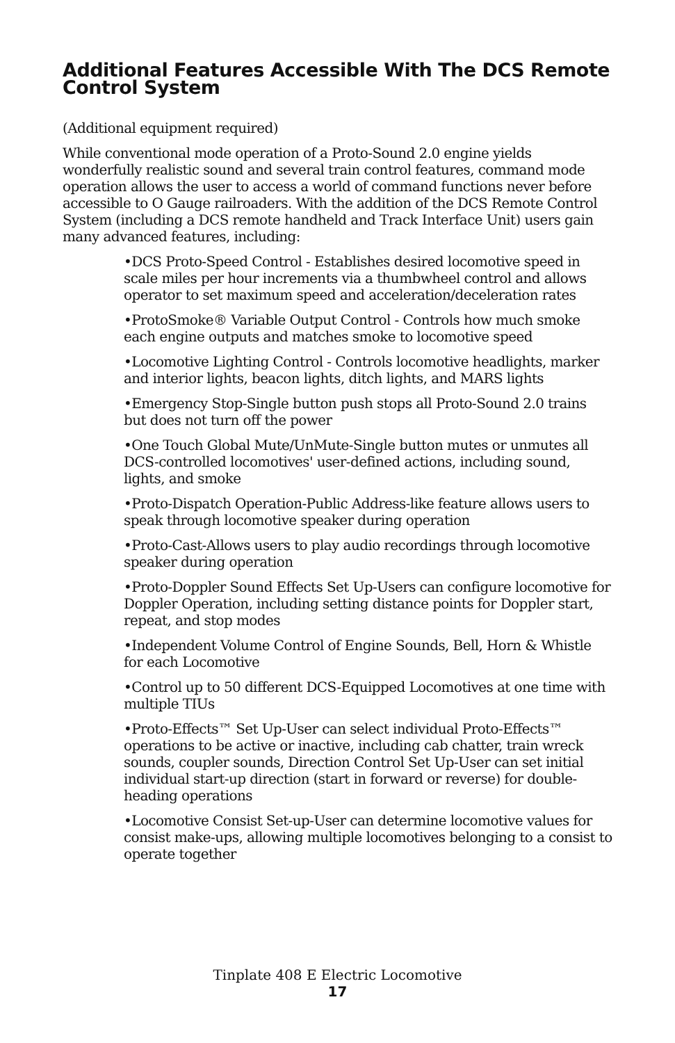Additional Features Accessible With The DCS Remote Control System
(Additional equipment required)
While conventional mode operation of a Proto-Sound 2.0 engine yields wonderfully realistic sound and several train control features, command mode operation allows the user to access a world of command functions never before accessible to O Gauge railroaders. With the addition of the DCS Remote Control System (including a DCS remote handheld and Track Interface Unit) users gain many advanced features, including:
•DCS Proto-Speed Control - Establishes desired locomotive speed in scale miles per hour increments via a thumbwheel control and allows operator to set maximum speed and acceleration/deceleration rates
•ProtoSmoke® Variable Output Control - Controls how much smoke each engine outputs and matches smoke to locomotive speed
•Locomotive Lighting Control - Controls locomotive headlights, marker and interior lights, beacon lights, ditch lights, and MARS lights
•Emergency Stop-Single button push stops all Proto-Sound 2.0 trains but does not turn off the power
•One Touch Global Mute/UnMute-Single button mutes or unmutes all DCS-controlled locomotives' user-defined actions, including sound, lights, and smoke
•Proto-Dispatch Operation-Public Address-like feature allows users to speak through locomotive speaker during operation
•Proto-Cast-Allows users to play audio recordings through locomotive speaker during operation
•Proto-Doppler Sound Effects Set Up-Users can configure locomotive for Doppler Operation, including setting distance points for Doppler start, repeat, and stop modes
•Independent Volume Control of Engine Sounds, Bell, Horn & Whistle for each Locomotive
•Control up to 50 different DCS-Equipped Locomotives at one time with multiple TIUs
•Proto-Effects™ Set Up-User can select individual Proto-Effects™ operations to be active or inactive, including cab chatter, train wreck sounds, coupler sounds, Direction Control Set Up-User can set initial individual start-up direction (start in forward or reverse) for double-heading operations
•Locomotive Consist Set-up-User can determine locomotive values for consist make-ups, allowing multiple locomotives belonging to a consist to operate together
Tinplate 408 E Electric Locomotive
17